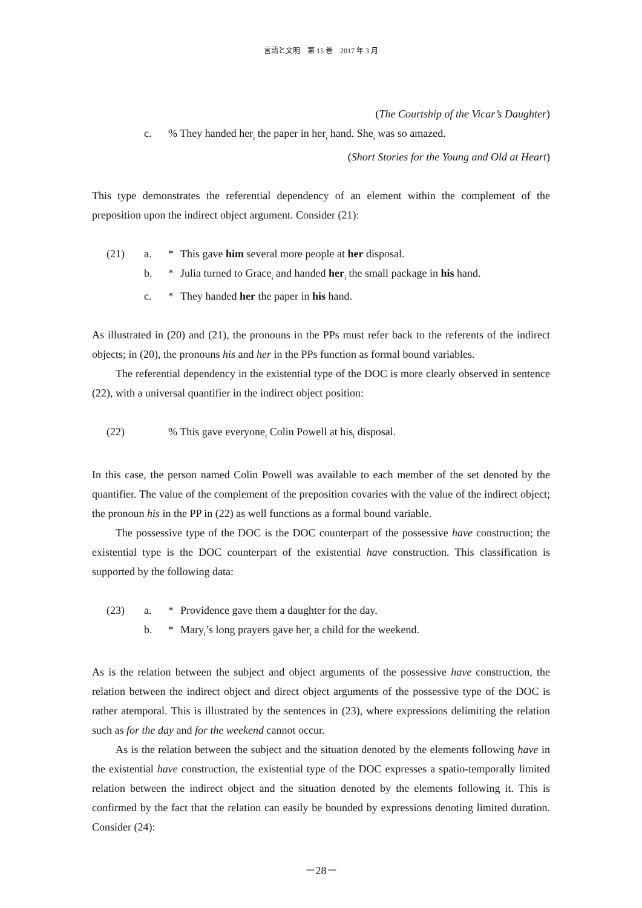言語と文明　第 15 巻　2017 年 3 月
(The Courtship of the Vicar’s Daughter)
c.% They handed her<sub>i</sub> the paper in her<sub>i</sub> hand. She<sub>i</sub> was so amazed.
(Short Stories for the Young and Old at Heart)
This type demonstrates the referential dependency of an element within the complement of the preposition upon the indirect object argument. Consider (21):
(21) a. * This gave him several more people at her disposal.
b. * Julia turned to Grace<sub>i</sub> and handed her<sub>i</sub> the small package in his hand.
c. * They handed her the paper in his hand.
As illustrated in (20) and (21), the pronouns in the PPs must refer back to the referents of the indirect objects; in (20), the pronouns his and her in the PPs function as formal bound variables.
The referential dependency in the existential type of the DOC is more clearly observed in sentence (22), with a universal quantifier in the indirect object position:
(22) % This gave everyone<sub>i</sub> Colin Powell at his<sub>i</sub> disposal.
In this case, the person named Colin Powell was available to each member of the set denoted by the quantifier. The value of the complement of the preposition covaries with the value of the indirect object; the pronoun his in the PP in (22) as well functions as a formal bound variable.
The possessive type of the DOC is the DOC counterpart of the possessive have construction; the existential type is the DOC counterpart of the existential have construction. This classification is supported by the following data:
(23) a. * Providence gave them a daughter for the day.
b. * Mary<sub>i</sub>’s long prayers gave her<sub>i</sub> a child for the weekend.
As is the relation between the subject and object arguments of the possessive have construction, the relation between the indirect object and direct object arguments of the possessive type of the DOC is rather atemporal. This is illustrated by the sentences in (23), where expressions delimiting the relation such as for the day and for the weekend cannot occur.
As is the relation between the subject and the situation denoted by the elements following have in the existential have construction, the existential type of the DOC expresses a spatio-temporally limited relation between the indirect object and the situation denoted by the elements following it. This is confirmed by the fact that the relation can easily be bounded by expressions denoting limited duration. Consider (24):
－28－